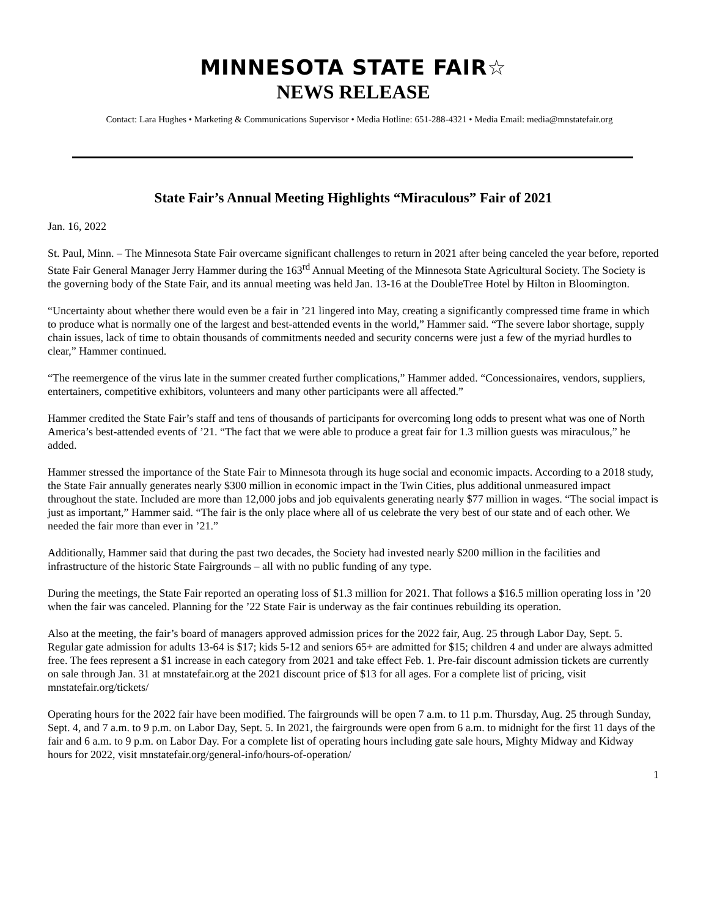MINNESOTA STATE FAIR☆
NEWS RELEASE
Contact: Lara Hughes • Marketing & Communications Supervisor • Media Hotline: 651-288-4321 • Media Email: media@mnstatefair.org
State Fair’s Annual Meeting Highlights “Miraculous” Fair of 2021
Jan. 16, 2022
St. Paul, Minn. – The Minnesota State Fair overcame significant challenges to return in 2021 after being canceled the year before, reported State Fair General Manager Jerry Hammer during the 163<sup>rd</sup> Annual Meeting of the Minnesota State Agricultural Society. The Society is the governing body of the State Fair, and its annual meeting was held Jan. 13-16 at the DoubleTree Hotel by Hilton in Bloomington.
“Uncertainty about whether there would even be a fair in ’21 lingered into May, creating a significantly compressed time frame in which to produce what is normally one of the largest and best-attended events in the world,” Hammer said. “The severe labor shortage, supply chain issues, lack of time to obtain thousands of commitments needed and security concerns were just a few of the myriad hurdles to clear,” Hammer continued.
“The reemergence of the virus late in the summer created further complications,” Hammer added. “Concessionaires, vendors, suppliers, entertainers, competitive exhibitors, volunteers and many other participants were all affected.”
Hammer credited the State Fair’s staff and tens of thousands of participants for overcoming long odds to present what was one of North America’s best-attended events of ’21. “The fact that we were able to produce a great fair for 1.3 million guests was miraculous,” he added.
Hammer stressed the importance of the State Fair to Minnesota through its huge social and economic impacts. According to a 2018 study, the State Fair annually generates nearly $300 million in economic impact in the Twin Cities, plus additional unmeasured impact throughout the state. Included are more than 12,000 jobs and job equivalents generating nearly $77 million in wages. “The social impact is just as important,” Hammer said. “The fair is the only place where all of us celebrate the very best of our state and of each other. We needed the fair more than ever in ’21.”
Additionally, Hammer said that during the past two decades, the Society had invested nearly $200 million in the facilities and infrastructure of the historic State Fairgrounds – all with no public funding of any type.
During the meetings, the State Fair reported an operating loss of $1.3 million for 2021. That follows a $16.5 million operating loss in ’20 when the fair was canceled. Planning for the ’22 State Fair is underway as the fair continues rebuilding its operation.
Also at the meeting, the fair’s board of managers approved admission prices for the 2022 fair, Aug. 25 through Labor Day, Sept. 5. Regular gate admission for adults 13-64 is $17; kids 5-12 and seniors 65+ are admitted for $15; children 4 and under are always admitted free. The fees represent a $1 increase in each category from 2021 and take effect Feb. 1. Pre-fair discount admission tickets are currently on sale through Jan. 31 at mnstatefair.org at the 2021 discount price of $13 for all ages. For a complete list of pricing, visit mnstatefair.org/tickets/
Operating hours for the 2022 fair have been modified. The fairgrounds will be open 7 a.m. to 11 p.m. Thursday, Aug. 25 through Sunday, Sept. 4, and 7 a.m. to 9 p.m. on Labor Day, Sept. 5. In 2021, the fairgrounds were open from 6 a.m. to midnight for the first 11 days of the fair and 6 a.m. to 9 p.m. on Labor Day. For a complete list of operating hours including gate sale hours, Mighty Midway and Kidway hours for 2022, visit mnstatefair.org/general-info/hours-of-operation/
1